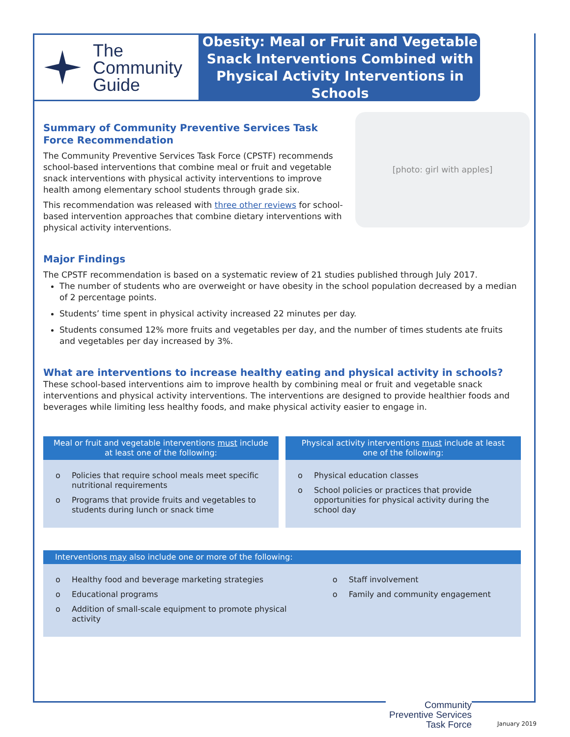The
Community
Guide
Obesity: Meal or Fruit and Vegetable
Snack Interventions Combined with
Physical Activity Interventions in Schools
[photo: girl with apples]
Summary of Community Preventive Services Task Force Recommendation
The Community Preventive Services Task Force (CPSTF) recommends school-based interventions that combine meal or fruit and vegetable snack interventions with physical activity interventions to improve health among elementary school students through grade six.
This recommendation was released with three other reviews for school-based intervention approaches that combine dietary interventions with physical activity interventions.
Major Findings
The CPSTF recommendation is based on a systematic review of 21 studies published through July 2017.
The number of students who are overweight or have obesity in the school population decreased by a median of 2 percentage points.
Students’ time spent in physical activity increased 22 minutes per day.
Students consumed 12% more fruits and vegetables per day, and the number of times students ate fruits and vegetables per day increased by 3%.
What are interventions to increase healthy eating and physical activity in schools?
These school-based interventions aim to improve health by combining meal or fruit and vegetable snack interventions and physical activity interventions. The interventions are designed to provide healthier foods and beverages while limiting less healthy foods, and make physical activity easier to engage in.
Meal or fruit and vegetable interventions must include at least one of the following:
o Policies that require school meals meet specific nutritional requirements
o Programs that provide fruits and vegetables to students during lunch or snack time
Physical activity interventions must include at least one of the following:
o Physical education classes
o School policies or practices that provide opportunities for physical activity during the school day
Interventions may also include one or more of the following:
o Healthy food and beverage marketing strategies
o Educational programs
o Addition of small-scale equipment to promote physical activity
o Staff involvement
o Family and community engagement
Community
Preventive Services
Task Force
January 2019